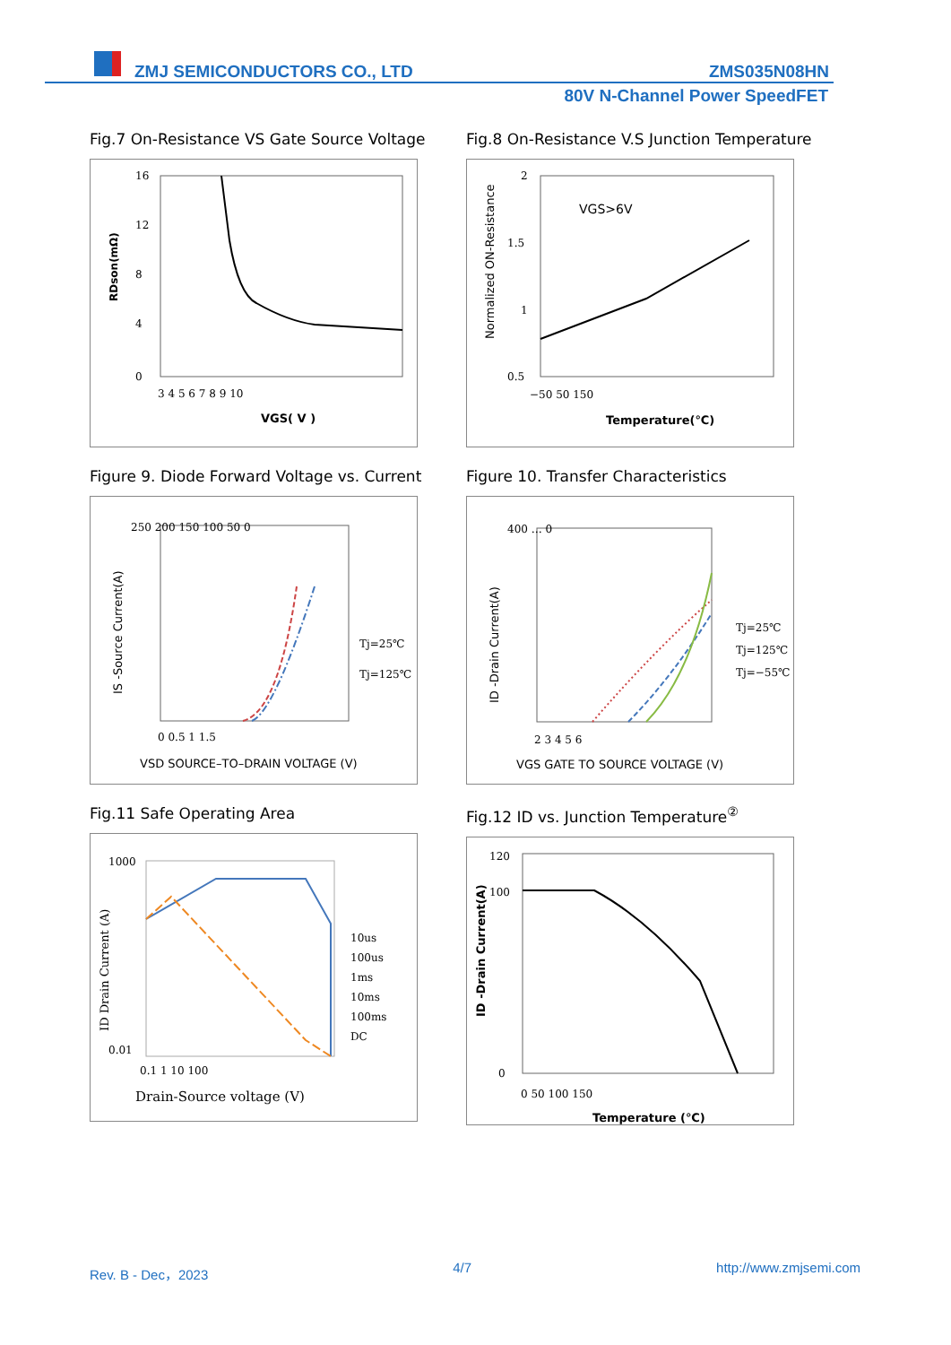ZMJ SEMICONDUCTORS CO., LTD ZMS035N08HN
80V N-Channel Power SpeedFET
Fig.7 On-Resistance VS Gate Source Voltage
16
12
8
4
0
3 4 5 6 7 8 9 10
RDson(mΩ)
VGS( V )
Fig.8 On-Resistance V.S Junction Temperature
VGS>6V
2
1.5
1
0.5
−50 50 150
Normalized ON-Resistance
Temperature(℃)
Figure 9. Diode Forward Voltage vs. Current
250 200 150 100 50 0
Tj=25℃
Tj=125℃
0 0.5 1 1.5
VSD SOURCE–TO–DRAIN VOLTAGE (V)
IS -Source Current(A)
Figure 10. Transfer Characteristics
Tj=25℃
Tj=125℃
Tj=−55℃
400 … 0
2 3 4 5 6
VGS GATE TO SOURCE VOLTAGE (V)
ID -Drain Current(A)
Fig.11 Safe Operating Area
1000
0.01
0.1 1 10 100
10us
100us
1ms
10ms
100ms
DC
Drain-Source voltage (V)
ID Drain Current (A)
Fig.12 ID vs. Junction Temperature<sup>②</sup>
120
100
0
0 50 100 150
Temperature (℃)
ID -Drain Current(A)
Rev. B - Dec，2023 4/7 http://www.zmjsemi.com